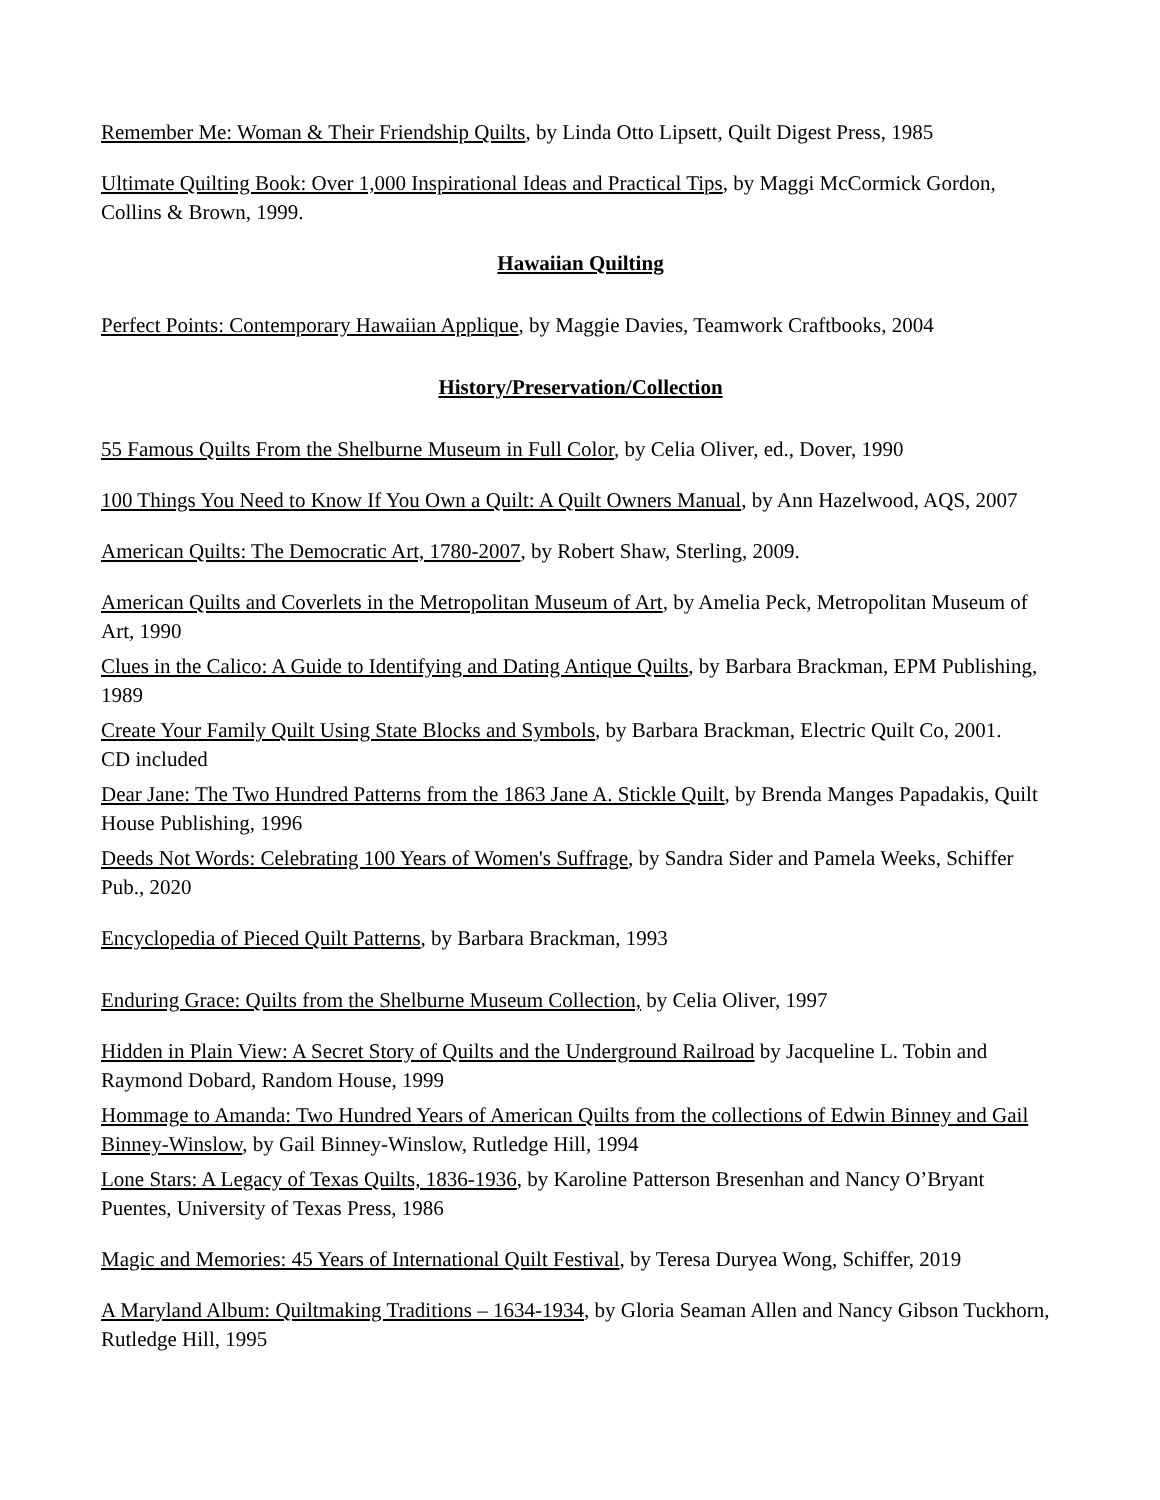Remember Me: Woman & Their Friendship Quilts, by Linda Otto Lipsett, Quilt Digest Press, 1985
Ultimate Quilting Book: Over 1,000 Inspirational Ideas and Practical Tips, by Maggi McCormick Gordon, Collins & Brown, 1999.
Hawaiian Quilting
Perfect Points: Contemporary Hawaiian Applique, by Maggie Davies, Teamwork Craftbooks, 2004
History/Preservation/Collection
55 Famous Quilts From the Shelburne Museum in Full Color, by Celia Oliver, ed., Dover, 1990
100 Things You Need to Know If You Own a Quilt: A Quilt Owners Manual, by Ann Hazelwood, AQS, 2007
American Quilts: The Democratic Art, 1780-2007, by Robert Shaw, Sterling, 2009.
American Quilts and Coverlets in the Metropolitan Museum of Art, by Amelia Peck, Metropolitan Museum of Art, 1990
Clues in the Calico: A Guide to Identifying and Dating Antique Quilts, by Barbara Brackman, EPM Publishing, 1989
Create Your Family Quilt Using State Blocks and Symbols, by Barbara Brackman, Electric Quilt Co, 2001. CD included
Dear Jane: The Two Hundred Patterns from the 1863 Jane A. Stickle Quilt, by Brenda Manges Papadakis, Quilt House Publishing, 1996
Deeds Not Words: Celebrating 100 Years of Women's Suffrage, by Sandra Sider and Pamela Weeks, Schiffer Pub., 2020
Encyclopedia of Pieced Quilt Patterns, by Barbara Brackman, 1993
Enduring Grace: Quilts from the Shelburne Museum Collection, by Celia Oliver, 1997
Hidden in Plain View: A Secret Story of Quilts and the Underground Railroad by Jacqueline L. Tobin and Raymond Dobard, Random House, 1999
Hommage to Amanda: Two Hundred Years of American Quilts from the collections of Edwin Binney and Gail Binney-Winslow, by Gail Binney-Winslow, Rutledge Hill, 1994
Lone Stars: A Legacy of Texas Quilts, 1836-1936, by Karoline Patterson Bresenhan and Nancy O’Bryant Puentes, University of Texas Press, 1986
Magic and Memories: 45 Years of International Quilt Festival, by Teresa Duryea Wong, Schiffer, 2019
A Maryland Album: Quiltmaking Traditions – 1634-1934, by Gloria Seaman Allen and Nancy Gibson Tuckhorn, Rutledge Hill, 1995